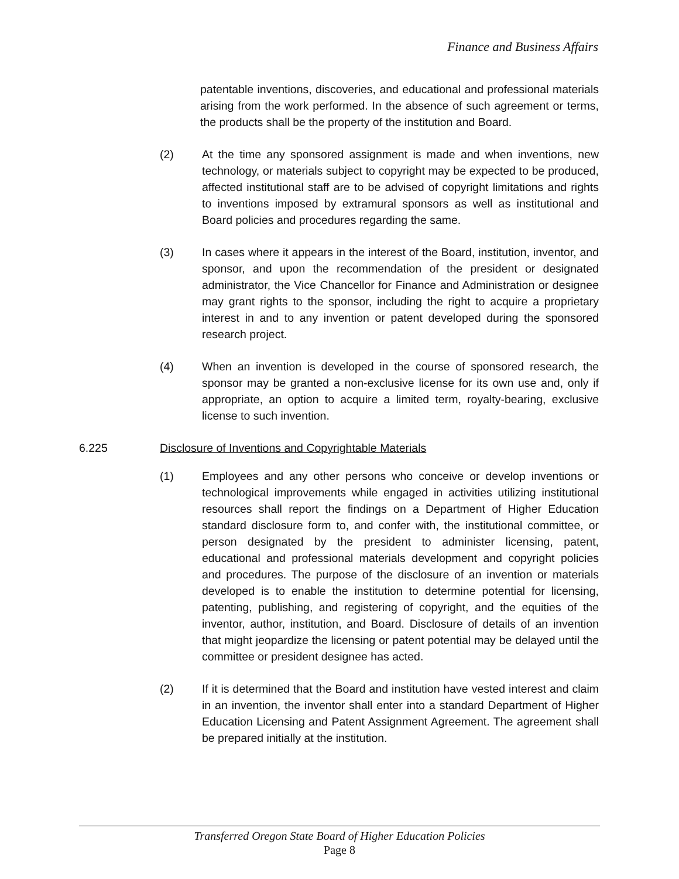Finance and Business Affairs
patentable inventions, discoveries, and educational and professional materials arising from the work performed. In the absence of such agreement or terms, the products shall be the property of the institution and Board.
(2) At the time any sponsored assignment is made and when inventions, new technology, or materials subject to copyright may be expected to be produced, affected institutional staff are to be advised of copyright limitations and rights to inventions imposed by extramural sponsors as well as institutional and Board policies and procedures regarding the same.
(3) In cases where it appears in the interest of the Board, institution, inventor, and sponsor, and upon the recommendation of the president or designated administrator, the Vice Chancellor for Finance and Administration or designee may grant rights to the sponsor, including the right to acquire a proprietary interest in and to any invention or patent developed during the sponsored research project.
(4) When an invention is developed in the course of sponsored research, the sponsor may be granted a non-exclusive license for its own use and, only if appropriate, an option to acquire a limited term, royalty-bearing, exclusive license to such invention.
6.225 Disclosure of Inventions and Copyrightable Materials
(1) Employees and any other persons who conceive or develop inventions or technological improvements while engaged in activities utilizing institutional resources shall report the findings on a Department of Higher Education standard disclosure form to, and confer with, the institutional committee, or person designated by the president to administer licensing, patent, educational and professional materials development and copyright policies and procedures. The purpose of the disclosure of an invention or materials developed is to enable the institution to determine potential for licensing, patenting, publishing, and registering of copyright, and the equities of the inventor, author, institution, and Board. Disclosure of details of an invention that might jeopardize the licensing or patent potential may be delayed until the committee or president designee has acted.
(2) If it is determined that the Board and institution have vested interest and claim in an invention, the inventor shall enter into a standard Department of Higher Education Licensing and Patent Assignment Agreement. The agreement shall be prepared initially at the institution.
Transferred Oregon State Board of Higher Education Policies
Page 8